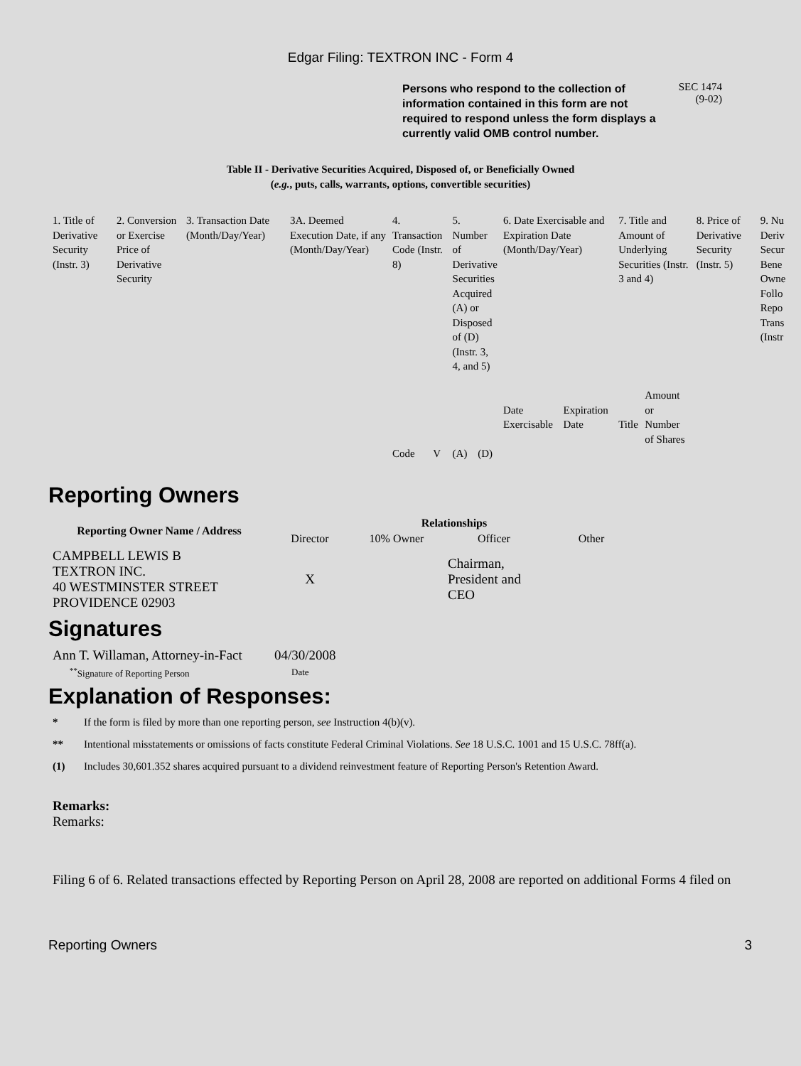Edgar Filing: TEXTRON INC - Form 4
Persons who respond to the collection of information contained in this form are not required to respond unless the form displays a currently valid OMB control number.
SEC 1474
(9-02)
Table II - Derivative Securities Acquired, Disposed of, or Beneficially Owned
(e.g., puts, calls, warrants, options, convertible securities)
| 1. Title of Derivative Security (Instr. 3) | 2. Conversion or Exercise Price of Derivative Security | 3. Transaction Date (Month/Day/Year) | 3A. Deemed Execution Date, if any (Month/Day/Year) | 4. Transaction Code (Instr. 8) | | 5. Number of Derivative Securities Acquired (A) or Disposed of (D) (Instr. 3, 4, and 5) | | 6. Date Exercisable and Expiration Date (Month/Day/Year) | | 7. Title and Amount of Underlying Securities (Instr. 3 and 4) | | 8. Price of Derivative Security (Instr. 5) | 9. Nu Deriv Secur Bene Owne Follo Repo Trans (Instr |
| --- | --- | --- | --- | --- | --- | --- | --- | --- | --- | --- | --- | --- | --- |
| | | | | Code | V | (A) | (D) | Date Exercisable | Expiration Date | Title | Amount or Number of Shares | | |
Reporting Owners
| Reporting Owner Name / Address | Relationships | | | |
| --- | --- | --- | --- | --- |
| | Director | 10% Owner | Officer | Other |
| CAMPBELL LEWIS B TEXTRON INC. 40 WESTMINSTER STREET PROVIDENCE 02903 | X | | Chairman, President and CEO | |
Signatures
| Ann T. Willaman, Attorney-in-Fact | 04/30/2008 |
| <sup>**</sup> Signature of Reporting Person | Date |
Explanation of Responses:
* If the form is filed by more than one reporting person, see Instruction 4(b)(v).
** Intentional misstatements or omissions of facts constitute Federal Criminal Violations. See 18 U.S.C. 1001 and 15 U.S.C. 78ff(a).
(1) Includes 30,601.352 shares acquired pursuant to a dividend reinvestment feature of Reporting Person's Retention Award.
Remarks:
Remarks:
Filing 6 of 6. Related transactions effected by Reporting Person on April 28, 2008 are reported on additional Forms 4 filed on
Reporting Owners 3